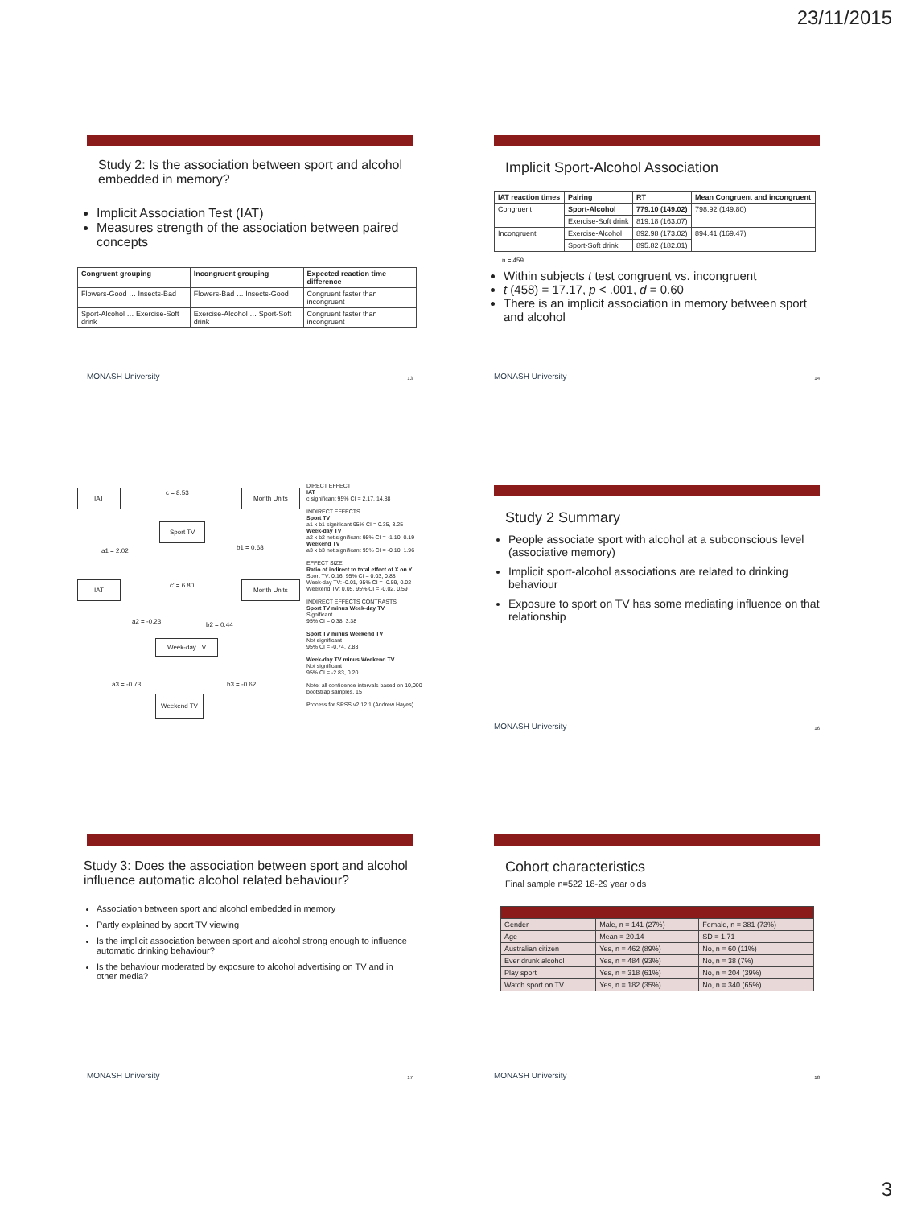23/11/2015
Study 2: Is the association between sport and alcohol embedded in memory?
Implicit Association Test (IAT)
Measures strength of the association between paired concepts
| Congruent grouping | Incongruent grouping | Expected reaction time difference |
| --- | --- | --- |
| Flowers-Good … Insects-Bad | Flowers-Bad … Insects-Good | Congruent faster than incongruent |
| Sport-Alcohol … Exercise-Soft drink | Exercise-Alcohol … Sport-Soft drink | Congruent faster than incongruent |
MONASH University 13
Implicit Sport-Alcohol Association
| IAT reaction times | Pairing | RT | Mean Congruent and incongruent |
| --- | --- | --- | --- |
| Congruent | Sport-Alcohol | 779.10 (149.02) | 798.92 (149.80) |
| | Exercise-Soft drink | 819.18 (163.07) | |
| Incongruent | Exercise-Alcohol | 892.98 (173.02) | 894.41 (169.47) |
| | Sport-Soft drink | 895.82 (182.01) | |
n = 459
Within subjects t test congruent vs. incongruent
t (458) = 17.17, p < .001, d = 0.60
There is an implicit association in memory between sport and alcohol
MONASH University 14
IAT c = 8.53 Month Units
Sport TV
a1 = 2.02 b1 = 0.68
IAT c' = 6.80 Month Units
a2 = -0.23 b2 = 0.44
Week-day TV
a3 = -0.73 b3 = -0.62
Weekend TV
DIRECT EFFECT
IAT
c significant 95% CI = 2.17, 14.88
INDIRECT EFFECTS
Sport TV
a1 x b1 significant 95% CI = 0.35, 3.25
Week-day TV
a2 x b2 not significant 95% CI = -1.10, 0.19
Weekend TV
a3 x b3 not significant 95% CI = -0.10, 1.96
EFFECT SIZE
Ratio of indirect to total effect of X on Y
Sport TV: 0.16, 95% CI = 0.03, 0.88
Week-day TV: -0.01, 95% CI = -0.59, 0.02
Weekend TV: 0.05, 95% CI = -0.02, 0.59
INDIRECT EFFECTS CONTRASTS
Sport TV minus Week-day TV
Significant
95% CI = 0.38, 3.38
Sport TV minus Weekend TV
Not significant
95% CI = -0.74, 2.83
Week-day TV minus Weekend TV
Not significant
95% CI = -2.83, 0.20
Note: all confidence intervals based on 10,000 bootstrap samples. 15
Process for SPSS v2.12.1 (Andrew Hayes)
Study 2 Summary
People associate sport with alcohol at a subconscious level (associative memory)
Implicit sport-alcohol associations are related to drinking behaviour
Exposure to sport on TV has some mediating influence on that relationship
MONASH University 16
Study 3: Does the association between sport and alcohol influence automatic alcohol related behaviour?
Association between sport and alcohol embedded in memory
Partly explained by sport TV viewing
Is the implicit association between sport and alcohol strong enough to influence automatic drinking behaviour?
Is the behaviour moderated by exposure to alcohol advertising on TV and in other media?
MONASH University 17
Cohort characteristics
Final sample n=522 18-29 year olds
| Gender | Male, n = 141 (27%) | Female, n = 381 (73%) |
| Age | Mean = 20.14 | SD = 1.71 |
| Australian citizen | Yes, n = 462 (89%) | No, n = 60 (11%) |
| Ever drunk alcohol | Yes, n = 484 (93%) | No, n = 38 (7%) |
| Play sport | Yes, n = 318 (61%) | No, n = 204 (39%) |
| Watch sport on TV | Yes, n = 182 (35%) | No, n = 340 (65%) |
MONASH University 18
3